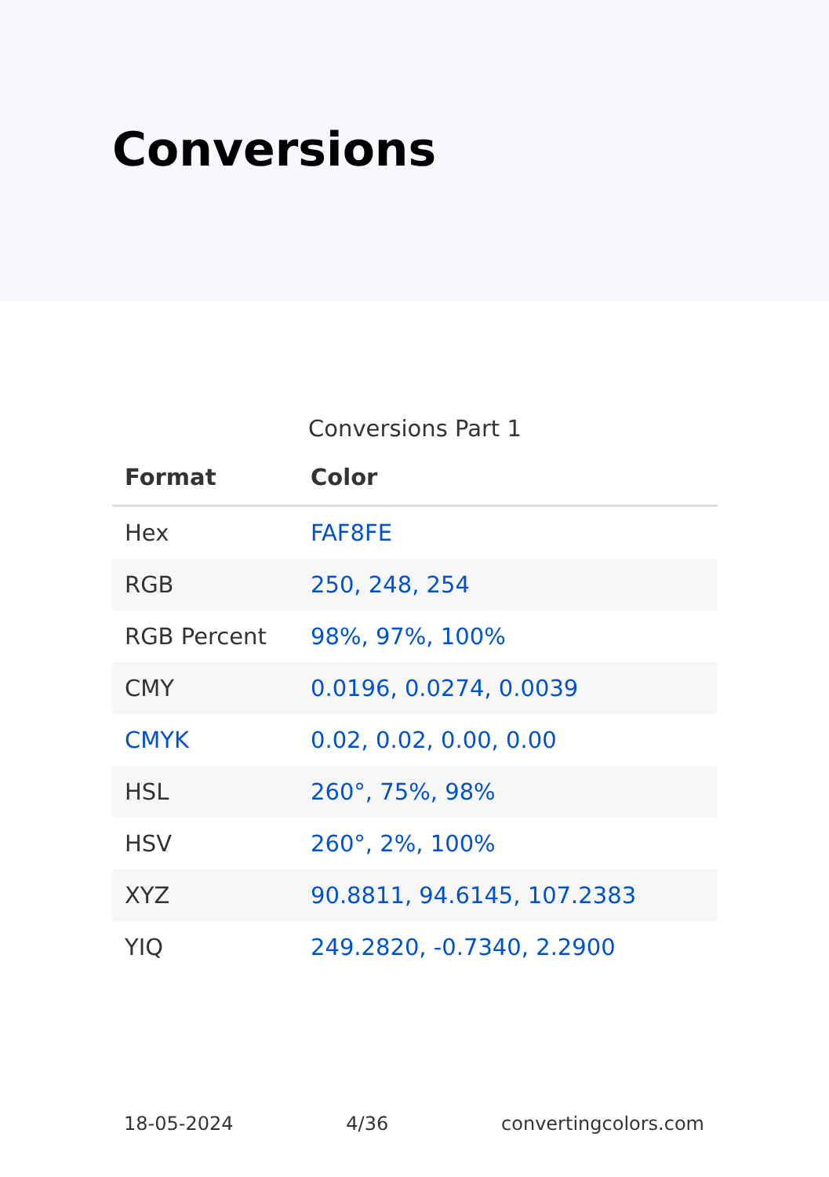Conversions
Conversions Part 1
| Format | Color |
| --- | --- |
| Hex | FAF8FE |
| RGB | 250, 248, 254 |
| RGB Percent | 98%, 97%, 100% |
| CMY | 0.0196, 0.0274, 0.0039 |
| CMYK | 0.02, 0.02, 0.00, 0.00 |
| HSL | 260°, 75%, 98% |
| HSV | 260°, 2%, 100% |
| XYZ | 90.8811, 94.6145, 107.2383 |
| YIQ | 249.2820, -0.7340, 2.2900 |
18-05-2024 4/36 convertingcolors.com